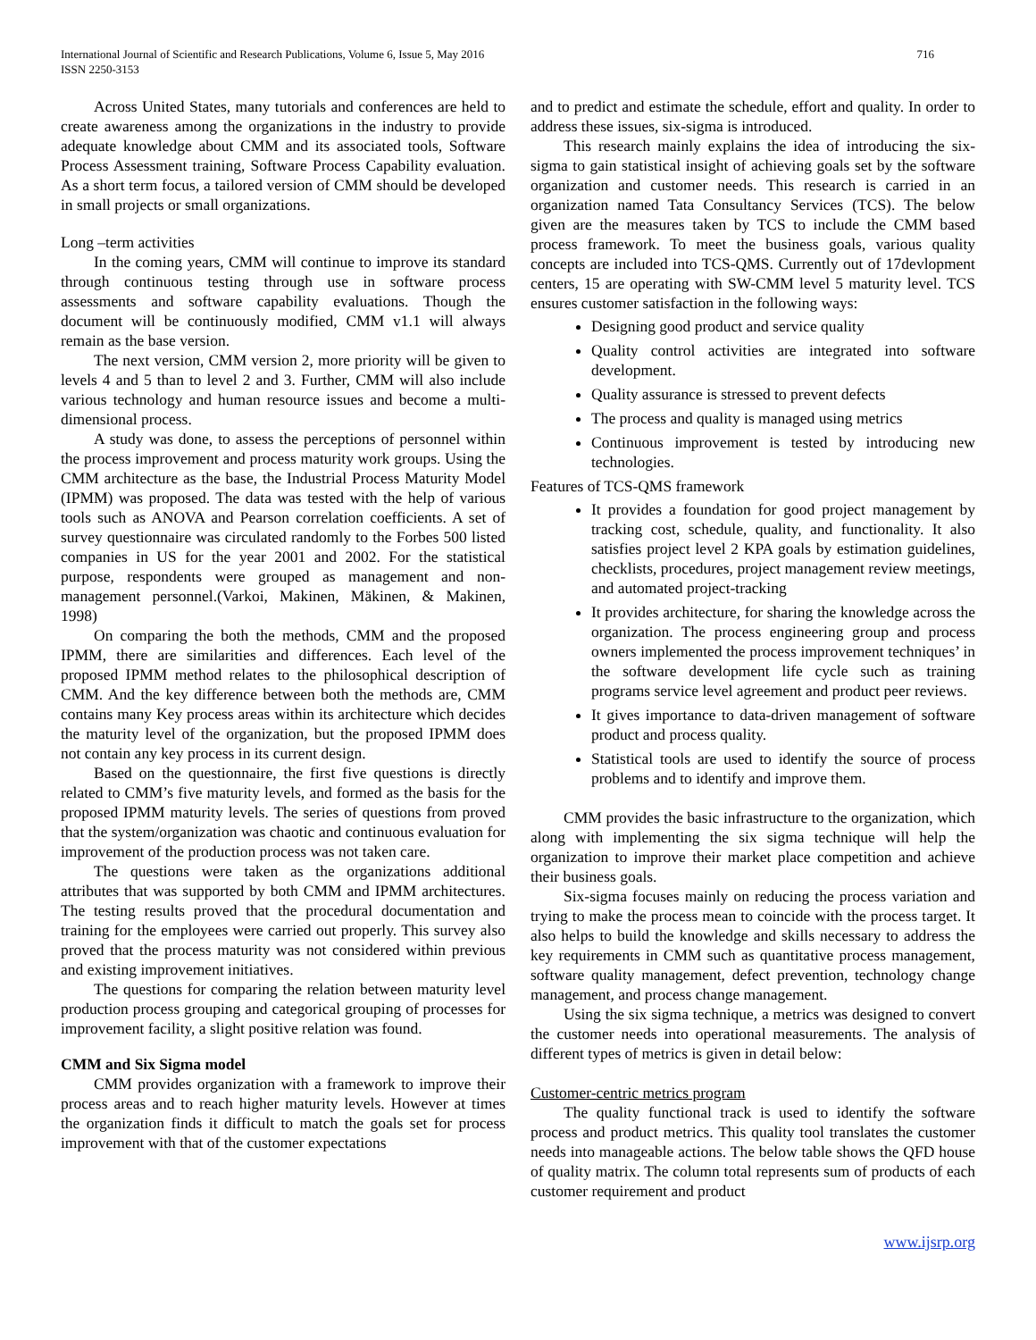International Journal of Scientific and Research Publications, Volume 6, Issue 5, May 2016
ISSN 2250-3153
716
Across United States, many tutorials and conferences are held to create awareness among the organizations in the industry to provide adequate knowledge about CMM and its associated tools, Software Process Assessment training, Software Process Capability evaluation. As a short term focus, a tailored version of CMM should be developed in small projects or small organizations.
Long –term activities
In the coming years, CMM will continue to improve its standard through continuous testing through use in software process assessments and software capability evaluations. Though the document will be continuously modified, CMM v1.1 will always remain as the base version.
The next version, CMM version 2, more priority will be given to levels 4 and 5 than to level 2 and 3. Further, CMM will also include various technology and human resource issues and become a multi-dimensional process.
A study was done, to assess the perceptions of personnel within the process improvement and process maturity work groups. Using the CMM architecture as the base, the Industrial Process Maturity Model (IPMM) was proposed. The data was tested with the help of various tools such as ANOVA and Pearson correlation coefficients. A set of survey questionnaire was circulated randomly to the Forbes 500 listed companies in US for the year 2001 and 2002. For the statistical purpose, respondents were grouped as management and non-management personnel.(Varkoi, Makinen, Mäkinen, & Makinen, 1998)
On comparing the both the methods, CMM and the proposed IPMM, there are similarities and differences. Each level of the proposed IPMM method relates to the philosophical description of CMM. And the key difference between both the methods are, CMM contains many Key process areas within its architecture which decides the maturity level of the organization, but the proposed IPMM does not contain any key process in its current design.
Based on the questionnaire, the first five questions is directly related to CMM’s five maturity levels, and formed as the basis for the proposed IPMM maturity levels. The series of questions from proved that the system/organization was chaotic and continuous evaluation for improvement of the production process was not taken care.
The questions were taken as the organizations additional attributes that was supported by both CMM and IPMM architectures. The testing results proved that the procedural documentation and training for the employees were carried out properly. This survey also proved that the process maturity was not considered within previous and existing improvement initiatives.
The questions for comparing the relation between maturity level production process grouping and categorical grouping of processes for improvement facility, a slight positive relation was found.
CMM and Six Sigma model
CMM provides organization with a framework to improve their process areas and to reach higher maturity levels. However at times the organization finds it difficult to match the goals set for process improvement with that of the customer expectations
and to predict and estimate the schedule, effort and quality. In order to address these issues, six-sigma is introduced.
This research mainly explains the idea of introducing the six-sigma to gain statistical insight of achieving goals set by the software organization and customer needs. This research is carried in an organization named Tata Consultancy Services (TCS). The below given are the measures taken by TCS to include the CMM based process framework. To meet the business goals, various quality concepts are included into TCS-QMS. Currently out of 17devlopment centers, 15 are operating with SW-CMM level 5 maturity level. TCS ensures customer satisfaction in the following ways:
Designing good product and service quality
Quality control activities are integrated into software development.
Quality assurance is stressed to prevent defects
The process and quality is managed using metrics
Continuous improvement is tested by introducing new technologies.
Features of TCS-QMS framework
It provides a foundation for good project management by tracking cost, schedule, quality, and functionality. It also satisfies project level 2 KPA goals by estimation guidelines, checklists, procedures, project management review meetings, and automated project-tracking
It provides architecture, for sharing the knowledge across the organization. The process engineering group and process owners implemented the process improvement techniques’ in the software development life cycle such as training programs service level agreement and product peer reviews.
It gives importance to data-driven management of software product and process quality.
Statistical tools are used to identify the source of process problems and to identify and improve them.
CMM provides the basic infrastructure to the organization, which along with implementing the six sigma technique will help the organization to improve their market place competition and achieve their business goals.
Six-sigma focuses mainly on reducing the process variation and trying to make the process mean to coincide with the process target. It also helps to build the knowledge and skills necessary to address the key requirements in CMM such as quantitative process management, software quality management, defect prevention, technology change management, and process change management.
Using the six sigma technique, a metrics was designed to convert the customer needs into operational measurements. The analysis of different types of metrics is given in detail below:
Customer-centric metrics program
The quality functional track is used to identify the software process and product metrics. This quality tool translates the customer needs into manageable actions. The below table shows the QFD house of quality matrix. The column total represents sum of products of each customer requirement and product
www.ijsrp.org